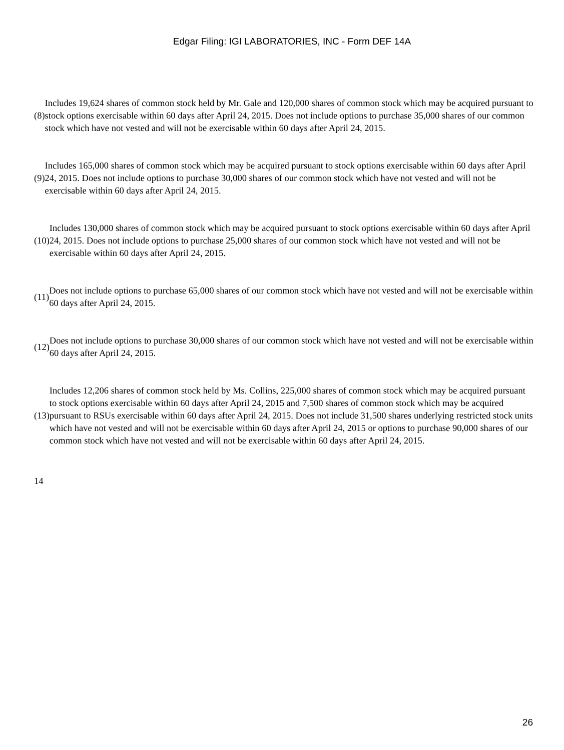Edgar Filing: IGI LABORATORIES, INC - Form DEF 14A
(8) Includes 19,624 shares of common stock held by Mr. Gale and 120,000 shares of common stock which may be acquired pursuant to stock options exercisable within 60 days after April 24, 2015. Does not include options to purchase 35,000 shares of our common stock which have not vested and will not be exercisable within 60 days after April 24, 2015.
(9) Includes 165,000 shares of common stock which may be acquired pursuant to stock options exercisable within 60 days after April 24, 2015. Does not include options to purchase 30,000 shares of our common stock which have not vested and will not be exercisable within 60 days after April 24, 2015.
(10) Includes 130,000 shares of common stock which may be acquired pursuant to stock options exercisable within 60 days after April 24, 2015. Does not include options to purchase 25,000 shares of our common stock which have not vested and will not be exercisable within 60 days after April 24, 2015.
(11) Does not include options to purchase 65,000 shares of our common stock which have not vested and will not be exercisable within 60 days after April 24, 2015.
(12) Does not include options to purchase 30,000 shares of our common stock which have not vested and will not be exercisable within 60 days after April 24, 2015.
(13) Includes 12,206 shares of common stock held by Ms. Collins, 225,000 shares of common stock which may be acquired pursuant to stock options exercisable within 60 days after April 24, 2015 and 7,500 shares of common stock which may be acquired pursuant to RSUs exercisable within 60 days after April 24, 2015. Does not include 31,500 shares underlying restricted stock units which have not vested and will not be exercisable within 60 days after April 24, 2015 or options to purchase 90,000 shares of our common stock which have not vested and will not be exercisable within 60 days after April 24, 2015.
14
26